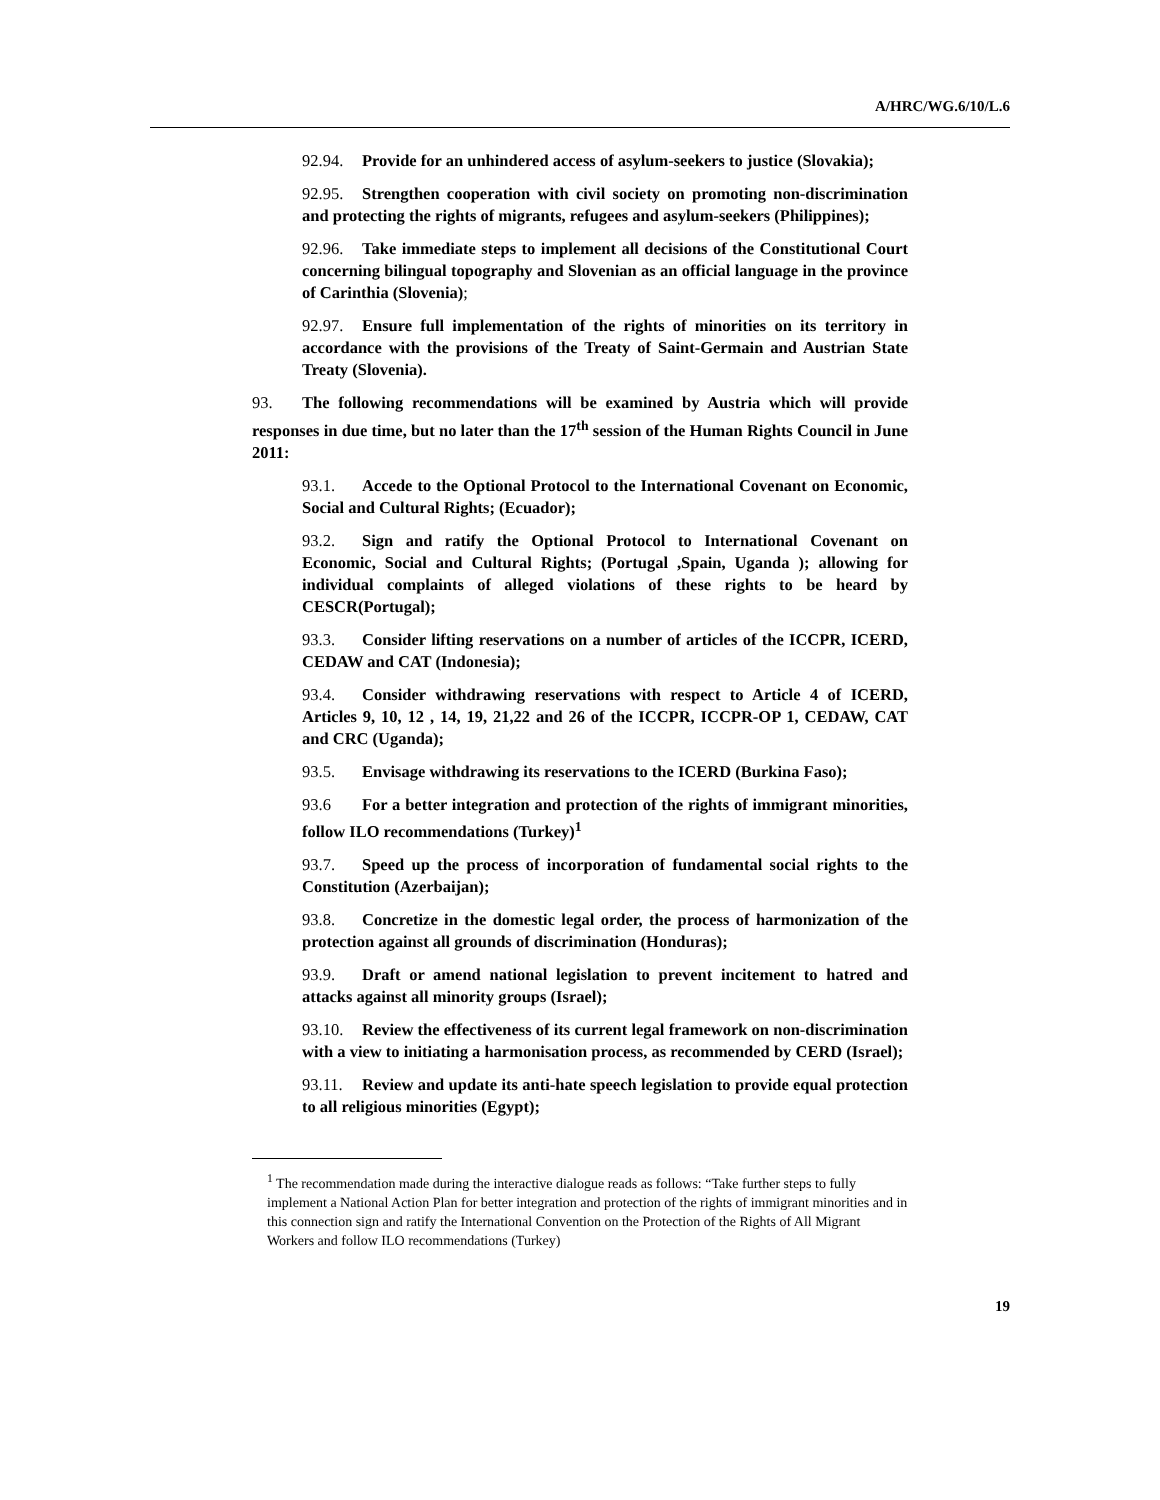A/HRC/WG.6/10/L.6
92.94. Provide for an unhindered access of asylum-seekers to justice (Slovakia);
92.95. Strengthen cooperation with civil society on promoting non-discrimination and protecting the rights of migrants, refugees and asylum-seekers (Philippines);
92.96. Take immediate steps to implement all decisions of the Constitutional Court concerning bilingual topography and Slovenian as an official language in the province of Carinthia (Slovenia);
92.97. Ensure full implementation of the rights of minorities on its territory in accordance with the provisions of the Treaty of Saint-Germain and Austrian State Treaty (Slovenia).
93. The following recommendations will be examined by Austria which will provide responses in due time, but no later than the 17<sup>th</sup> session of the Human Rights Council in June 2011:
93.1. Accede to the Optional Protocol to the International Covenant on Economic, Social and Cultural Rights; (Ecuador);
93.2. Sign and ratify the Optional Protocol to International Covenant on Economic, Social and Cultural Rights; (Portugal ,Spain, Uganda ); allowing for individual complaints of alleged violations of these rights to be heard by CESCR(Portugal);
93.3. Consider lifting reservations on a number of articles of the ICCPR, ICERD, CEDAW and CAT (Indonesia);
93.4. Consider withdrawing reservations with respect to Article 4 of ICERD, Articles 9, 10, 12 , 14, 19, 21,22 and 26 of the ICCPR, ICCPR-OP 1, CEDAW, CAT and CRC (Uganda);
93.5. Envisage withdrawing its reservations to the ICERD (Burkina Faso);
93.6 For a better integration and protection of the rights of immigrant minorities, follow ILO recommendations (Turkey)<sup>1</sup>
93.7. Speed up the process of incorporation of fundamental social rights to the Constitution (Azerbaijan);
93.8. Concretize in the domestic legal order, the process of harmonization of the protection against all grounds of discrimination (Honduras);
93.9. Draft or amend national legislation to prevent incitement to hatred and attacks against all minority groups (Israel);
93.10. Review the effectiveness of its current legal framework on non-discrimination with a view to initiating a harmonisation process, as recommended by CERD (Israel);
93.11. Review and update its anti-hate speech legislation to provide equal protection to all religious minorities (Egypt);
<sup>1</sup> The recommendation made during the interactive dialogue reads as follows: “Take further steps to fully implement a National Action Plan for better integration and protection of the rights of immigrant minorities and in this connection sign and ratify the International Convention on the Protection of the Rights of All Migrant Workers and follow ILO recommendations (Turkey)
19